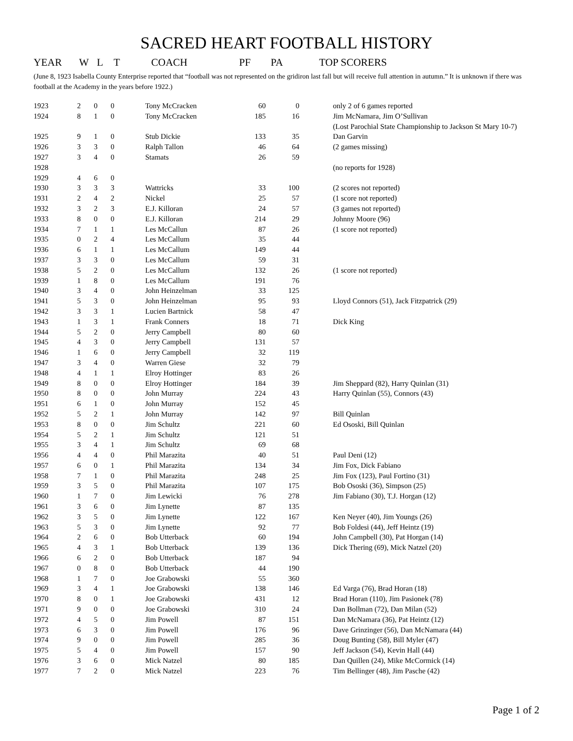SACRED HEART FOOTBALL HISTORY
| YEAR | W | L | T | COACH | PF | PA | TOP SCORERS |
| --- | --- | --- | --- | --- | --- | --- | --- |
(June 8, 1923 Isabella County Enterprise reported that “football was not represented on the gridiron last fall but will receive full attention in autumn.” It is unknown if there was football at the Academy in the years before 1922.)
| 1923 | 2 | 0 | 0 | Tony McCracken | 60 | 0 | only 2 of 6 games reported |
| 1924 | 8 | 1 | 0 | Tony McCracken | 185 | 16 | Jim McNamara, Jim O’Sullivan |
| | | | | | | | (Lost Parochial State Championship to Jackson St Mary 10-7) |
| 1925 | 9 | 1 | 0 | Stub Dickie | 133 | 35 | Dan Garvin |
| 1926 | 3 | 3 | 0 | Ralph Tallon | 46 | 64 | (2 games missing) |
| 1927 | 3 | 4 | 0 | Stamats | 26 | 59 | |
| 1928 | | | | | | | (no reports for 1928) |
| 1929 | 4 | 6 | 0 | | | | |
| 1930 | 3 | 3 | 3 | Wattricks | 33 | 100 | (2 scores not reported) |
| 1931 | 2 | 4 | 2 | Nickel | 25 | 57 | (1 score not reported) |
| 1932 | 3 | 2 | 3 | E.J. Killoran | 24 | 57 | (3 games not reported) |
| 1933 | 8 | 0 | 0 | E.J. Killoran | 214 | 29 | Johnny Moore (96) |
| 1934 | 7 | 1 | 1 | Les McCallun | 87 | 26 | (1 score not reported) |
| 1935 | 0 | 2 | 4 | Les McCallum | 35 | 44 | |
| 1936 | 6 | 1 | 1 | Les McCallum | 149 | 44 | |
| 1937 | 3 | 3 | 0 | Les McCallum | 59 | 31 | |
| 1938 | 5 | 2 | 0 | Les McCallum | 132 | 26 | (1 score not reported) |
| 1939 | 1 | 8 | 0 | Les McCallum | 191 | 76 | |
| 1940 | 3 | 4 | 0 | John Heinzelman | 33 | 125 | |
| 1941 | 5 | 3 | 0 | John Heinzelman | 95 | 93 | Lloyd Connors (51), Jack Fitzpatrick (29) |
| 1942 | 3 | 3 | 1 | Lucien Bartnick | 58 | 47 | |
| 1943 | 1 | 3 | 1 | Frank Conners | 18 | 71 | Dick King |
| 1944 | 5 | 2 | 0 | Jerry Campbell | 80 | 60 | |
| 1945 | 4 | 3 | 0 | Jerry Campbell | 131 | 57 | |
| 1946 | 1 | 6 | 0 | Jerry Campbell | 32 | 119 | |
| 1947 | 3 | 4 | 0 | Warren Giese | 32 | 79 | |
| 1948 | 4 | 1 | 1 | Elroy Hottinger | 83 | 26 | |
| 1949 | 8 | 0 | 0 | Elroy Hottinger | 184 | 39 | Jim Sheppard (82), Harry Quinlan (31) |
| 1950 | 8 | 0 | 0 | John Murray | 224 | 43 | Harry Quinlan (55), Connors (43) |
| 1951 | 6 | 1 | 0 | John Murray | 152 | 45 | |
| 1952 | 5 | 2 | 1 | John Murray | 142 | 97 | Bill Quinlan |
| 1953 | 8 | 0 | 0 | Jim Schultz | 221 | 60 | Ed Ososki, Bill Quinlan |
| 1954 | 5 | 2 | 1 | Jim Schultz | 121 | 51 | |
| 1955 | 3 | 4 | 1 | Jim Schultz | 69 | 68 | |
| 1956 | 4 | 4 | 0 | Phil Marazita | 40 | 51 | Paul Deni (12) |
| 1957 | 6 | 0 | 1 | Phil Marazita | 134 | 34 | Jim Fox, Dick Fabiano |
| 1958 | 7 | 1 | 0 | Phil Marazita | 248 | 25 | Jim Fox (123), Paul Fortino (31) |
| 1959 | 3 | 5 | 0 | Phil Marazita | 107 | 175 | Bob Ososki (36), Simpson (25) |
| 1960 | 1 | 7 | 0 | Jim Lewicki | 76 | 278 | Jim Fabiano (30), T.J. Horgan (12) |
| 1961 | 3 | 6 | 0 | Jim Lynette | 87 | 135 | |
| 1962 | 3 | 5 | 0 | Jim Lynette | 122 | 167 | Ken Neyer (40), Jim Youngs (26) |
| 1963 | 5 | 3 | 0 | Jim Lynette | 92 | 77 | Bob Foldesi (44), Jeff Heintz (19) |
| 1964 | 2 | 6 | 0 | Bob Utterback | 60 | 194 | John Campbell (30), Pat Horgan (14) |
| 1965 | 4 | 3 | 1 | Bob Utterback | 139 | 136 | Dick Thering (69), Mick Natzel (20) |
| 1966 | 6 | 2 | 0 | Bob Utterback | 187 | 94 | |
| 1967 | 0 | 8 | 0 | Bob Utterback | 44 | 190 | |
| 1968 | 1 | 7 | 0 | Joe Grabowski | 55 | 360 | |
| 1969 | 3 | 4 | 1 | Joe Grabowski | 138 | 146 | Ed Varga (76), Brad Horan (18) |
| 1970 | 8 | 0 | 1 | Joe Grabowski | 431 | 12 | Brad Horan (110), Jim Pasionek (78) |
| 1971 | 9 | 0 | 0 | Joe Grabowski | 310 | 24 | Dan Bollman (72), Dan Milan (52) |
| 1972 | 4 | 5 | 0 | Jim Powell | 87 | 151 | Dan McNamara (36), Pat Heintz (12) |
| 1973 | 6 | 3 | 0 | Jim Powell | 176 | 96 | Dave Grinzinger (56), Dan McNamara (44) |
| 1974 | 9 | 0 | 0 | Jim Powell | 285 | 36 | Doug Bunting (58), Bill Myler (47) |
| 1975 | 5 | 4 | 0 | Jim Powell | 157 | 90 | Jeff Jackson (54), Kevin Hall (44) |
| 1976 | 3 | 6 | 0 | Mick Natzel | 80 | 185 | Dan Quillen (24), Mike McCormick (14) |
| 1977 | 7 | 2 | 0 | Mick Natzel | 223 | 76 | Tim Bellinger (48), Jim Pasche (42) |
Page 1 of 2